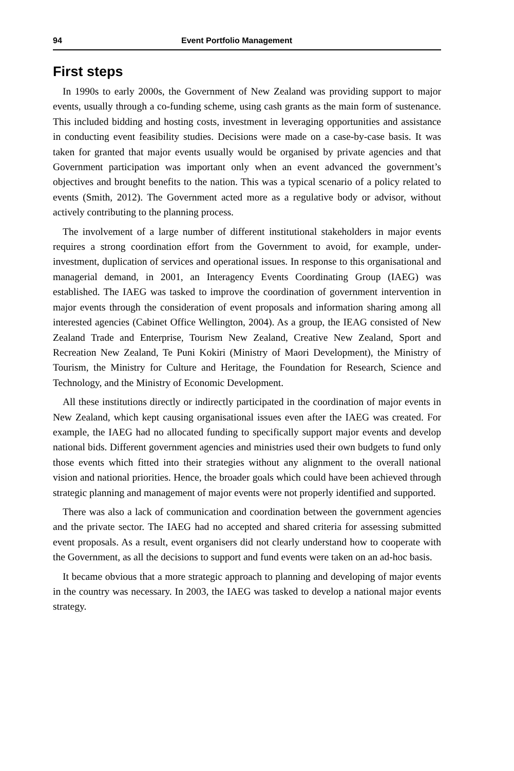94 Event Portfolio Management
First steps
In 1990s to early 2000s, the Government of New Zealand was providing support to major events, usually through a co-funding scheme, using cash grants as the main form of sustenance. This included bidding and hosting costs, investment in leveraging opportunities and assistance in conducting event feasibility studies. Decisions were made on a case-by-case basis. It was taken for granted that major events usually would be organised by private agencies and that Government participation was important only when an event advanced the government’s objectives and brought benefits to the nation. This was a typical scenario of a policy related to events (Smith, 2012). The Government acted more as a regulative body or advisor, without actively contributing to the planning process.
The involvement of a large number of different institutional stakeholders in major events requires a strong coordination effort from the Government to avoid, for example, under-investment, duplication of services and operational issues. In response to this organisational and managerial demand, in 2001, an Interagency Events Coordinating Group (IAEG) was established. The IAEG was tasked to improve the coordination of government intervention in major events through the consideration of event proposals and information sharing among all interested agencies (Cabinet Office Wellington, 2004). As a group, the IEAG consisted of New Zealand Trade and Enterprise, Tourism New Zealand, Creative New Zealand, Sport and Recreation New Zealand, Te Puni Kokiri (Ministry of Maori Development), the Ministry of Tourism, the Ministry for Culture and Heritage, the Foundation for Research, Science and Technology, and the Ministry of Economic Development.
All these institutions directly or indirectly participated in the coordination of major events in New Zealand, which kept causing organisational issues even after the IAEG was created. For example, the IAEG had no allocated funding to specifically support major events and develop national bids. Different government agencies and ministries used their own budgets to fund only those events which fitted into their strategies without any alignment to the overall national vision and national priorities. Hence, the broader goals which could have been achieved through strategic planning and management of major events were not properly identified and supported.
There was also a lack of communication and coordination between the government agencies and the private sector. The IAEG had no accepted and shared criteria for assessing submitted event proposals. As a result, event organisers did not clearly understand how to cooperate with the Government, as all the decisions to support and fund events were taken on an ad-hoc basis.
It became obvious that a more strategic approach to planning and developing of major events in the country was necessary. In 2003, the IAEG was tasked to develop a national major events strategy.